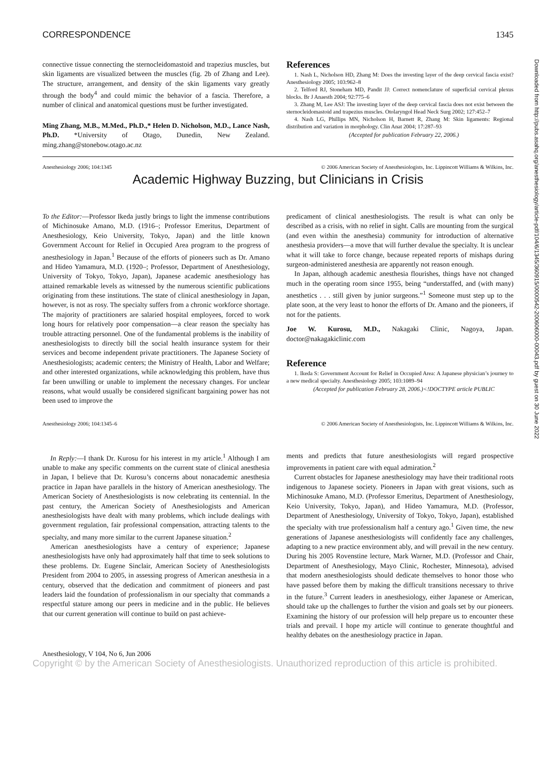Downloaded from http://pubs.asahq.org/anesthesiology/article-pdf/104/6/1345/360915/0000542-200606000-00043.pdf by guest on 30 June 2022
CORRESPONDENCE 1345
connective tissue connecting the sternocleidomastoid and trapezius muscles, but skin ligaments are visualized between the muscles (fig. 2b of Zhang and Lee). The structure, arrangement, and density of the skin ligaments vary greatly through the body<sup>4</sup> and could mimic the behavior of a fascia. Therefore, a number of clinical and anatomical questions must be further investigated.
Ming Zhang, M.B., M.Med., Ph.D.,* Helen D. Nicholson, M.D., Lance Nash, Ph.D. *University of Otago, Dunedin, New Zealand. ming.zhang@stonebow.otago.ac.nz
References
1. Nash L, Nicholson HD, Zhang M: Does the investing layer of the deep cervical fascia exist? Anesthesiology 2005; 103:962–8
2. Telford RJ, Stoneham MD, Pandit JJ: Correct nomenclature of superficial cervical plexus blocks. Br J Anaesth 2004; 92:775–6
3. Zhang M, Lee ASJ: The investing layer of the deep cervical fascia does not exist between the sternocleidomastoid and trapezius muscles. Otolaryngol Head Neck Surg 2002; 127:452–7
4. Nash LG, Phillips MN, Nicholson H, Barnett R, Zhang M: Skin ligaments: Regional distribution and variation in morphology. Clin Anat 2004; 17:287–93
(Accepted for publication February 22, 2006.)
Anesthesiology 2006; 104:1345 © 2006 American Society of Anesthesiologists, Inc. Lippincott Williams & Wilkins, Inc.
Academic Highway Buzzing, but Clinicians in Crisis
To the Editor:—Professor Ikeda justly brings to light the immense contributions of Michinosuke Amano, M.D. (1916–; Professor Emeritus, Department of Anesthesiology, Keio University, Tokyo, Japan) and the little known Government Account for Relief in Occupied Area program to the progress of anesthesiology in Japan.<sup>1</sup> Because of the efforts of pioneers such as Dr. Amano and Hideo Yamamura, M.D. (1920–; Professor, Department of Anesthesiology, University of Tokyo, Tokyo, Japan), Japanese academic anesthesiology has attained remarkable levels as witnessed by the numerous scientific publications originating from these institutions. The state of clinical anesthesiology in Japan, however, is not as rosy. The specialty suffers from a chronic workforce shortage. The majority of practitioners are salaried hospital employees, forced to work long hours for relatively poor compensation—a clear reason the specialty has trouble attracting personnel. One of the fundamental problems is the inability of anesthesiologists to directly bill the social health insurance system for their services and become independent private practitioners. The Japanese Society of Anesthesiologists; academic centers; the Ministry of Health, Labor and Welfare; and other interested organizations, while acknowledging this problem, have thus far been unwilling or unable to implement the necessary changes. For unclear reasons, what would usually be considered significant bargaining power has not been used to improve the
predicament of clinical anesthesiologists. The result is what can only be described as a crisis, with no relief in sight. Calls are mounting from the surgical (and even within the anesthesia) community for introduction of alternative anesthesia providers—a move that will further devalue the specialty. It is unclear what it will take to force change, because repeated reports of mishaps during surgeon-administered anesthesia are apparently not reason enough.
In Japan, although academic anesthesia flourishes, things have not changed much in the operating room since 1955, being “understaffed, and (with many) anesthetics . . . still given by junior surgeons.”<sup>1</sup> Someone must step up to the plate soon, at the very least to honor the efforts of Dr. Amano and the pioneers, if not for the patients.
Joe W. Kurosu, M.D., Nakagaki Clinic, Nagoya, Japan. doctor@nakagakiclinic.com
Reference
1. Ikeda S: Government Account for Relief in Occupied Area: A Japanese physician’s journey to a new medical specialty. Anesthesiology 2005; 103:1089–94
(Accepted for publication February 28, 2006.)<!DOCTYPE article PUBLIC
Anesthesiology 2006; 104:1345–6 © 2006 American Society of Anesthesiologists, Inc. Lippincott Williams & Wilkins, Inc.
In Reply:—I thank Dr. Kurosu for his interest in my article.<sup>1</sup> Although I am unable to make any specific comments on the current state of clinical anesthesia in Japan, I believe that Dr. Kurosu’s concerns about nonacademic anesthesia practice in Japan have parallels in the history of American anesthesiology. The American Society of Anesthesiologists is now celebrating its centennial. In the past century, the American Society of Anesthesiologists and American anesthesiologists have dealt with many problems, which include dealings with government regulation, fair professional compensation, attracting talents to the specialty, and many more similar to the current Japanese situation.<sup>2</sup>
American anesthesiologists have a century of experience; Japanese anesthesiologists have only had approximately half that time to seek solutions to these problems. Dr. Eugene Sinclair, American Society of Anesthesiologists President from 2004 to 2005, in assessing progress of American anesthesia in a century, observed that the dedication and commitment of pioneers and past leaders laid the foundation of professionalism in our specialty that commands a respectful stature among our peers in medicine and in the public. He believes that our current generation will continue to build on past achieve-
ments and predicts that future anesthesiologists will regard prospective improvements in patient care with equal admiration.<sup>2</sup>
Current obstacles for Japanese anesthesiology may have their traditional roots indigenous to Japanese society. Pioneers in Japan with great visions, such as Michinosuke Amano, M.D. (Professor Emeritus, Department of Anesthesiology, Keio University, Tokyo, Japan), and Hideo Yamamura, M.D. (Professor, Department of Anesthesiology, University of Tokyo, Tokyo, Japan), established the specialty with true professionalism half a century ago.<sup>1</sup> Given time, the new generations of Japanese anesthesiologists will confidently face any challenges, adapting to a new practice environment ably, and will prevail in the new century. During his 2005 Rovenstine lecture, Mark Warner, M.D. (Professor and Chair, Department of Anesthesiology, Mayo Clinic, Rochester, Minnesota), advised that modern anesthesiologists should dedicate themselves to honor those who have passed before them by making the difficult transitions necessary to thrive in the future.<sup>3</sup> Current leaders in anesthesiology, either Japanese or American, should take up the challenges to further the vision and goals set by our pioneers. Examining the history of our profession will help prepare us to encounter these trials and prevail. I hope my article will continue to generate thoughtful and healthy debates on the anesthesiology practice in Japan.
Anesthesiology, V 104, No 6, Jun 2006
Copyright © by the American Society of Anesthesiologists. Unauthorized reproduction of this article is prohibited.